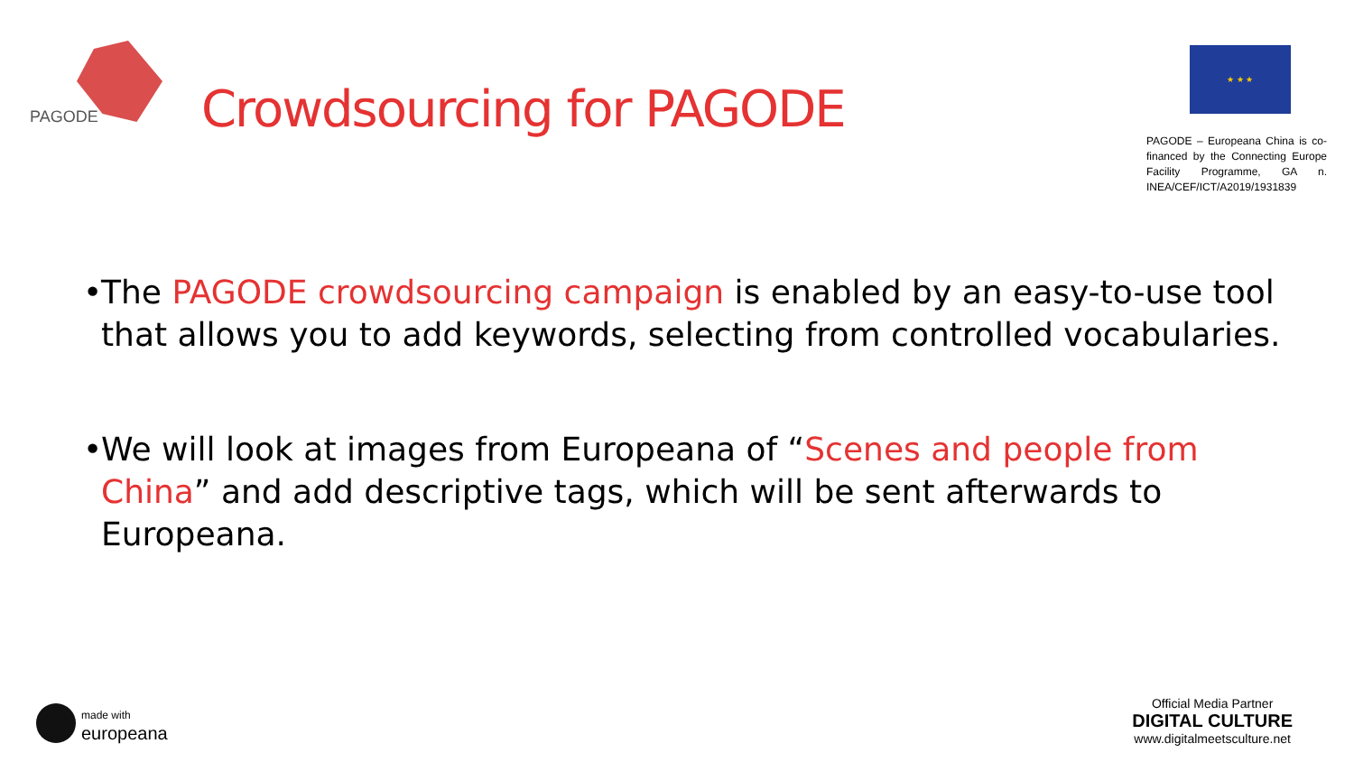PAGODE
Crowdsourcing for PAGODE
★ ★ ★
PAGODE – Europeana China is co-financed by the Connecting Europe Facility Programme, GA n. INEA/CEF/ICT/A2019/1931839
• The PAGODE crowdsourcing campaign is enabled by an easy-to-use tool that allows you to add keywords, selecting from controlled vocabularies.
• We will look at images from Europeana of “Scenes and people from China” and add descriptive tags, which will be sent afterwards to Europeana.
made with
europeana
Official Media Partner
DIGITAL CULTURE
www.digitalmeetsculture.net